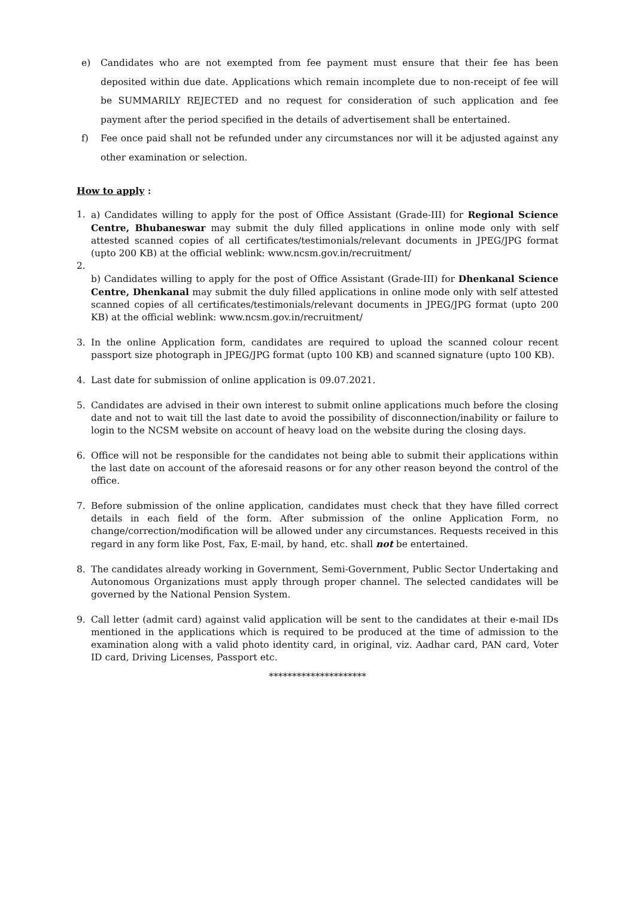e) Candidates who are not exempted from fee payment must ensure that their fee has been deposited within due date. Applications which remain incomplete due to non-receipt of fee will be SUMMARILY REJECTED and no request for consideration of such application and fee payment after the period specified in the details of advertisement shall be entertained.
f) Fee once paid shall not be refunded under any circumstances nor will it be adjusted against any other examination or selection.
How to apply :
1. a) Candidates willing to apply for the post of Office Assistant (Grade-III) for Regional Science Centre, Bhubaneswar may submit the duly filled applications in online mode only with self attested scanned copies of all certificates/testimonials/relevant documents in JPEG/JPG format (upto 200 KB) at the official weblink: www.ncsm.gov.in/recruitment/
2.
b) Candidates willing to apply for the post of Office Assistant (Grade-III) for Dhenkanal Science Centre, Dhenkanal may submit the duly filled applications in online mode only with self attested scanned copies of all certificates/testimonials/relevant documents in JPEG/JPG format (upto 200 KB) at the official weblink: www.ncsm.gov.in/recruitment/
3. In the online Application form, candidates are required to upload the scanned colour recent passport size photograph in JPEG/JPG format (upto 100 KB) and scanned signature (upto 100 KB).
4. Last date for submission of online application is 09.07.2021.
5. Candidates are advised in their own interest to submit online applications much before the closing date and not to wait till the last date to avoid the possibility of disconnection/inability or failure to login to the NCSM website on account of heavy load on the website during the closing days.
6. Office will not be responsible for the candidates not being able to submit their applications within the last date on account of the aforesaid reasons or for any other reason beyond the control of the office.
7. Before submission of the online application, candidates must check that they have filled correct details in each field of the form. After submission of the online Application Form, no change/correction/modification will be allowed under any circumstances. Requests received in this regard in any form like Post, Fax, E-mail, by hand, etc. shall not be entertained.
8. The candidates already working in Government, Semi-Government, Public Sector Undertaking and Autonomous Organizations must apply through proper channel. The selected candidates will be governed by the National Pension System.
9. Call letter (admit card) against valid application will be sent to the candidates at their e-mail IDs mentioned in the applications which is required to be produced at the time of admission to the examination along with a valid photo identity card, in original, viz. Aadhar card, PAN card, Voter ID card, Driving Licenses, Passport etc.
*********************